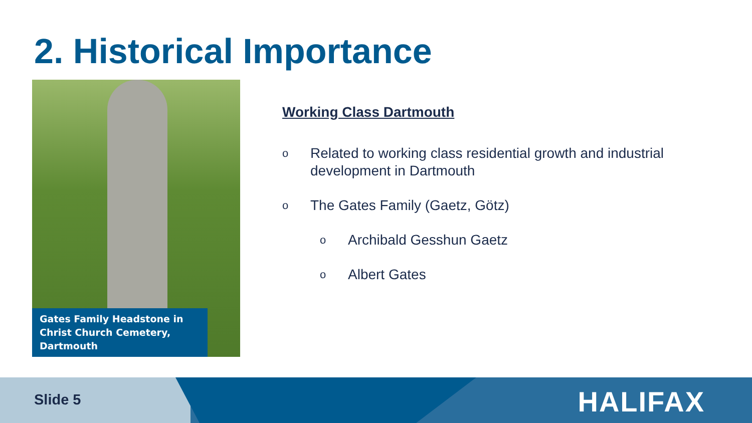2. Historical Importance
Gates Family Headstone in Christ Church Cemetery, Dartmouth
Working Class Dartmouth
o
Related to working class residential growth and industrial development in Dartmouth
o
The Gates Family (Gaetz, Götz)
o
Archibald Gesshun Gaetz
o
Albert Gates
Slide 5 HALIFAX